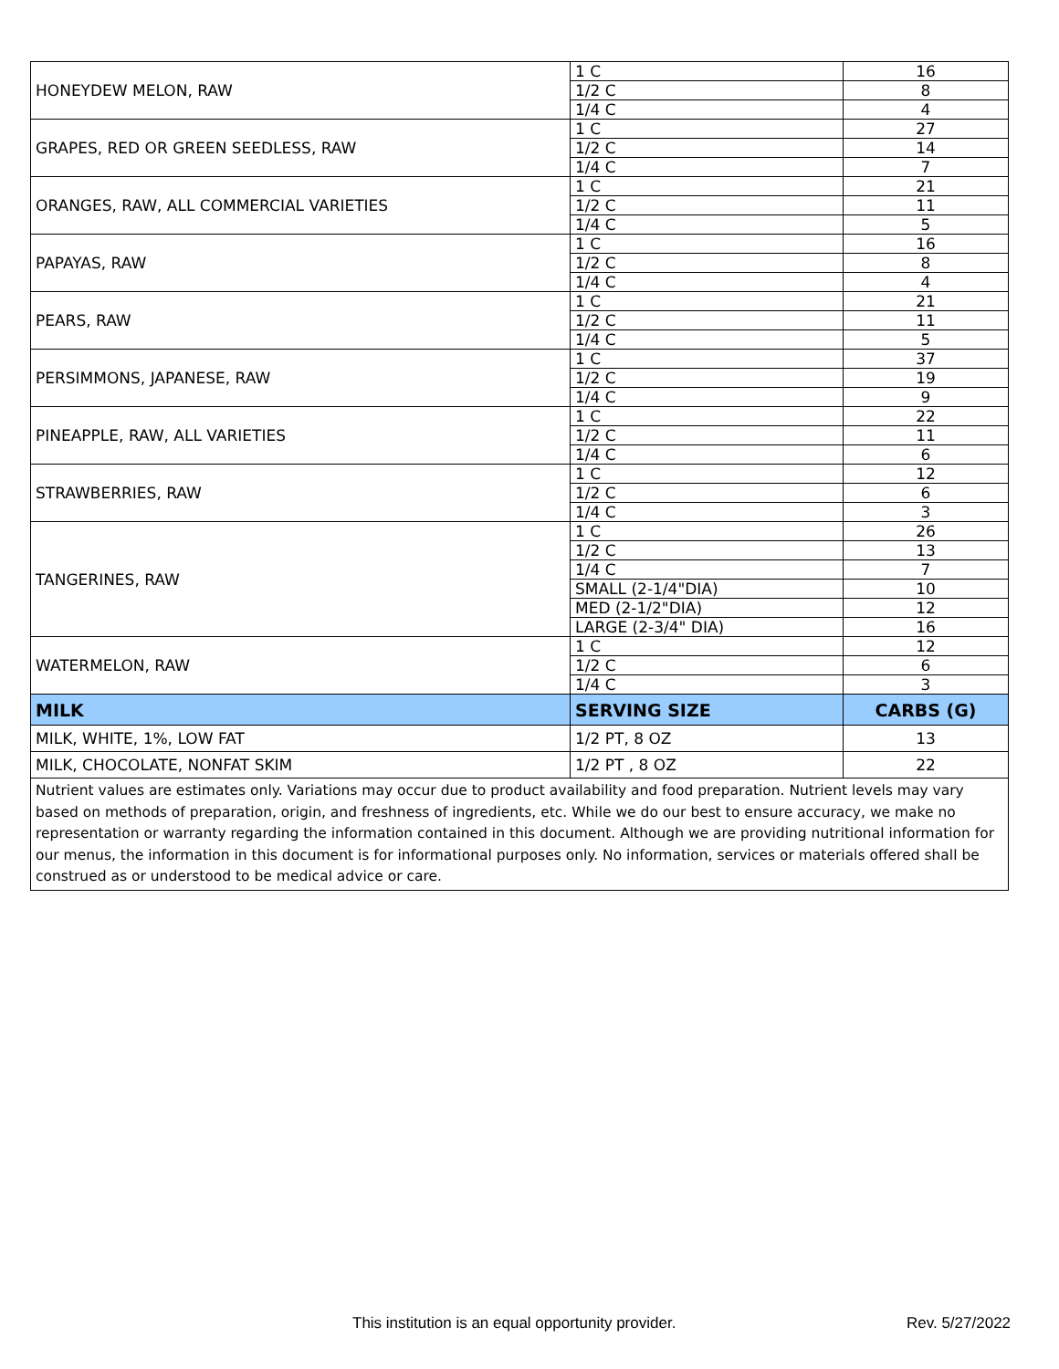| HONEYDEW MELON, RAW | 1 C | 16 |
| | 1/2 C | 8 |
| | 1/4 C | 4 |
| GRAPES, RED OR GREEN SEEDLESS, RAW | 1 C | 27 |
| | 1/2 C | 14 |
| | 1/4 C | 7 |
| ORANGES, RAW, ALL COMMERCIAL VARIETIES | 1 C | 21 |
| | 1/2 C | 11 |
| | 1/4 C | 5 |
| PAPAYAS, RAW | 1 C | 16 |
| | 1/2 C | 8 |
| | 1/4 C | 4 |
| PEARS, RAW | 1 C | 21 |
| | 1/2 C | 11 |
| | 1/4 C | 5 |
| PERSIMMONS, JAPANESE, RAW | 1 C | 37 |
| | 1/2 C | 19 |
| | 1/4 C | 9 |
| PINEAPPLE, RAW, ALL VARIETIES | 1 C | 22 |
| | 1/2 C | 11 |
| | 1/4 C | 6 |
| STRAWBERRIES, RAW | 1 C | 12 |
| | 1/2 C | 6 |
| | 1/4 C | 3 |
| TANGERINES, RAW | 1 C | 26 |
| | 1/2 C | 13 |
| | 1/4 C | 7 |
| | SMALL (2-1/4"DIA) | 10 |
| | MED (2-1/2"DIA) | 12 |
| | LARGE (2-3/4" DIA) | 16 |
| WATERMELON, RAW | 1 C | 12 |
| | 1/2 C | 6 |
| | 1/4 C | 3 |
| MILK | SERVING SIZE | CARBS (G) |
| MILK, WHITE, 1%, LOW FAT | 1/2 PT, 8 OZ | 13 |
| MILK, CHOCOLATE, NONFAT SKIM | 1/2 PT , 8 OZ | 22 |
| Nutrient values are estimates only. Variations may occur due to product availability and food preparation. Nutrient levels may vary based on methods of preparation, origin, and freshness of ingredients, etc. While we do our best to ensure accuracy, we make no representation or warranty regarding the information contained in this document. Although we are providing nutritional information for our menus, the information in this document is for informational purposes only. No information, services or materials offered shall be construed as or understood to be medical advice or care. | | |
This institution is an equal opportunity provider. Rev. 5/27/2022